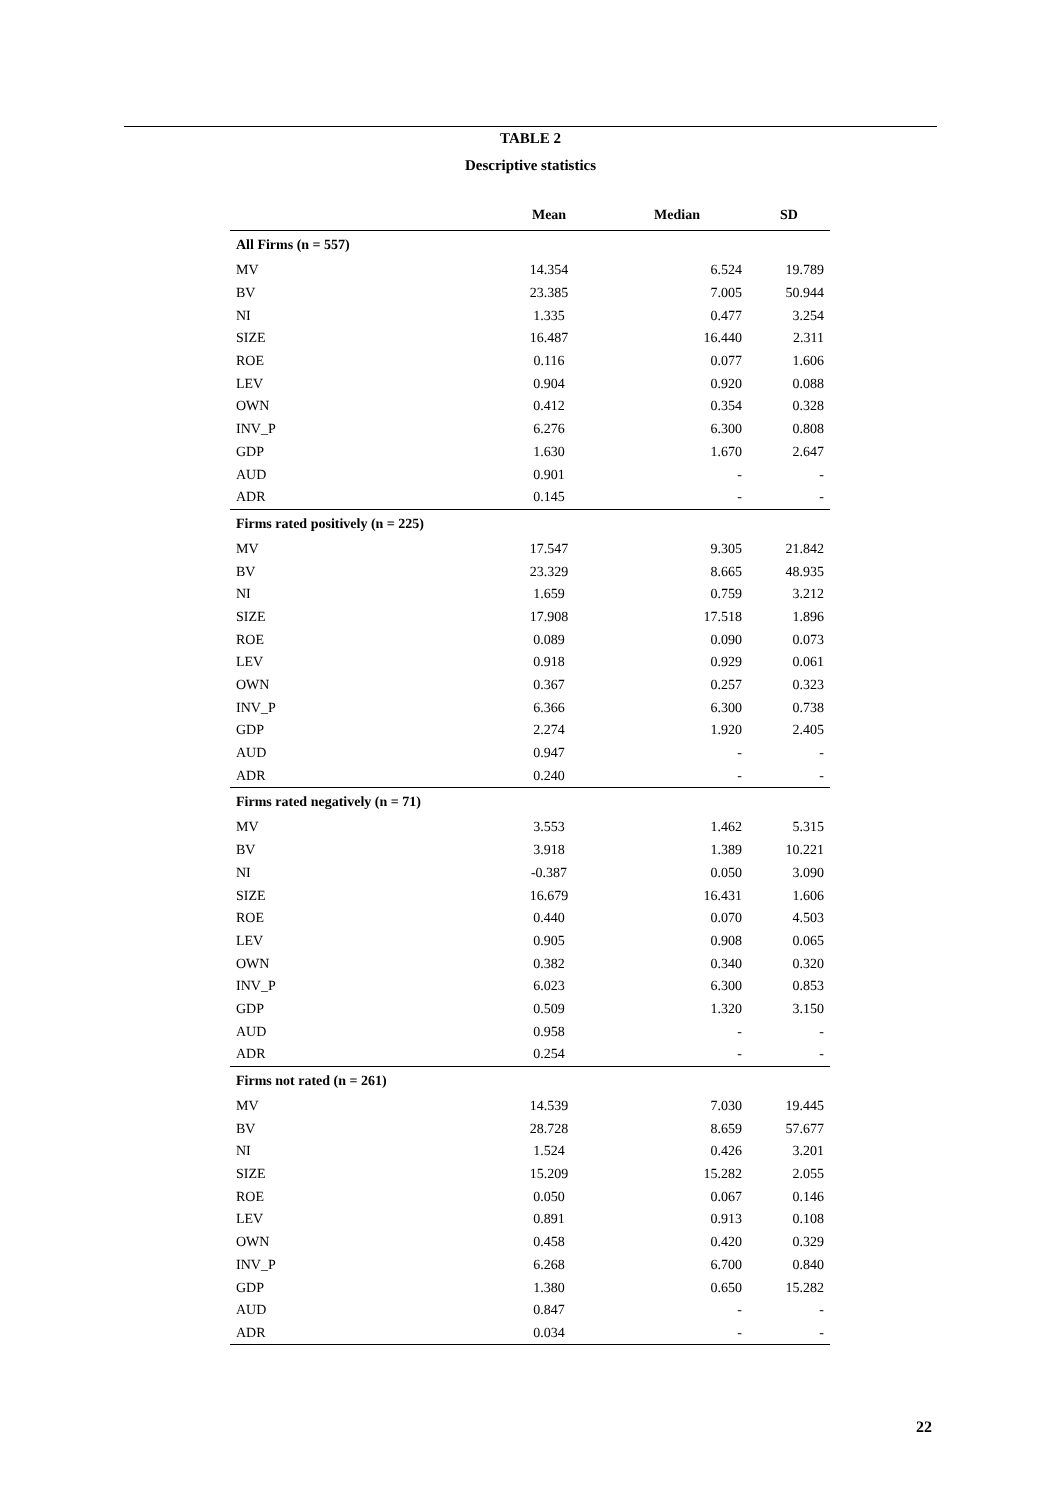TABLE 2
Descriptive statistics
| | Mean | Median | SD |
| --- | --- | --- | --- |
| All Firms (n = 557) | | | |
| MV | 14.354 | 6.524 | 19.789 |
| BV | 23.385 | 7.005 | 50.944 |
| NI | 1.335 | 0.477 | 3.254 |
| SIZE | 16.487 | 16.440 | 2.311 |
| ROE | 0.116 | 0.077 | 1.606 |
| LEV | 0.904 | 0.920 | 0.088 |
| OWN | 0.412 | 0.354 | 0.328 |
| INV_P | 6.276 | 6.300 | 0.808 |
| GDP | 1.630 | 1.670 | 2.647 |
| AUD | 0.901 | - | - |
| ADR | 0.145 | - | - |
| Firms rated positively (n = 225) | | | |
| MV | 17.547 | 9.305 | 21.842 |
| BV | 23.329 | 8.665 | 48.935 |
| NI | 1.659 | 0.759 | 3.212 |
| SIZE | 17.908 | 17.518 | 1.896 |
| ROE | 0.089 | 0.090 | 0.073 |
| LEV | 0.918 | 0.929 | 0.061 |
| OWN | 0.367 | 0.257 | 0.323 |
| INV_P | 6.366 | 6.300 | 0.738 |
| GDP | 2.274 | 1.920 | 2.405 |
| AUD | 0.947 | - | - |
| ADR | 0.240 | - | - |
| Firms rated negatively (n = 71) | | | |
| MV | 3.553 | 1.462 | 5.315 |
| BV | 3.918 | 1.389 | 10.221 |
| NI | -0.387 | 0.050 | 3.090 |
| SIZE | 16.679 | 16.431 | 1.606 |
| ROE | 0.440 | 0.070 | 4.503 |
| LEV | 0.905 | 0.908 | 0.065 |
| OWN | 0.382 | 0.340 | 0.320 |
| INV_P | 6.023 | 6.300 | 0.853 |
| GDP | 0.509 | 1.320 | 3.150 |
| AUD | 0.958 | - | - |
| ADR | 0.254 | - | - |
| Firms not rated (n = 261) | | | |
| MV | 14.539 | 7.030 | 19.445 |
| BV | 28.728 | 8.659 | 57.677 |
| NI | 1.524 | 0.426 | 3.201 |
| SIZE | 15.209 | 15.282 | 2.055 |
| ROE | 0.050 | 0.067 | 0.146 |
| LEV | 0.891 | 0.913 | 0.108 |
| OWN | 0.458 | 0.420 | 0.329 |
| INV_P | 6.268 | 6.700 | 0.840 |
| GDP | 1.380 | 0.650 | 15.282 |
| AUD | 0.847 | - | - |
| ADR | 0.034 | - | - |
22